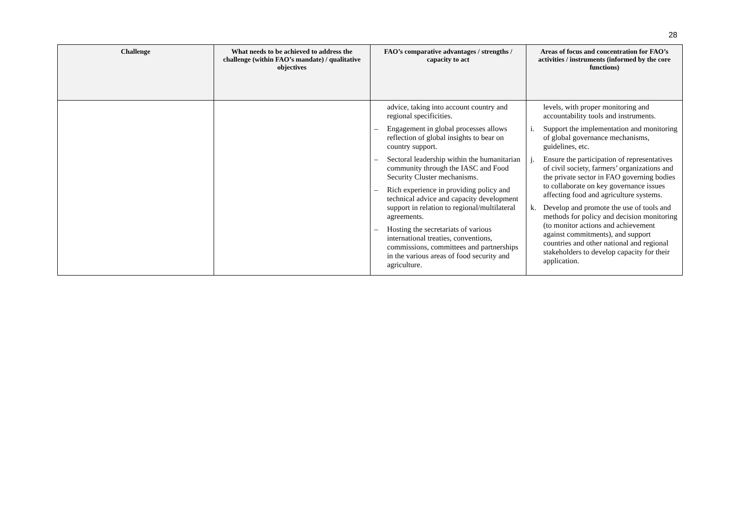28
| Challenge | What needs to be achieved to address the challenge (within FAO’s mandate) / qualitative objectives | FAO’s comparative advantages / strengths / capacity to act | Areas of focus and concentration for FAO’s activities / instruments (informed by the core functions) |
| --- | --- | --- | --- |
| | | advice, taking into account country and regional specificities. – Engagement in global processes allows reflection of global insights to bear on country support. – Sectoral leadership within the humanitarian community through the IASC and Food Security Cluster mechanisms. – Rich experience in providing policy and technical advice and capacity development support in relation to regional/multilateral agreements. – Hosting the secretariats of various international treaties, conventions, commissions, committees and partnerships in the various areas of food security and agriculture. | levels, with proper monitoring and accountability tools and instruments. i. Support the implementation and monitoring of global governance mechanisms, guidelines, etc. j. Ensure the participation of representatives of civil society, farmers’ organizations and the private sector in FAO governing bodies to collaborate on key governance issues affecting food and agriculture systems. k. Develop and promote the use of tools and methods for policy and decision monitoring (to monitor actions and achievement against commitments), and support countries and other national and regional stakeholders to develop capacity for their application. |